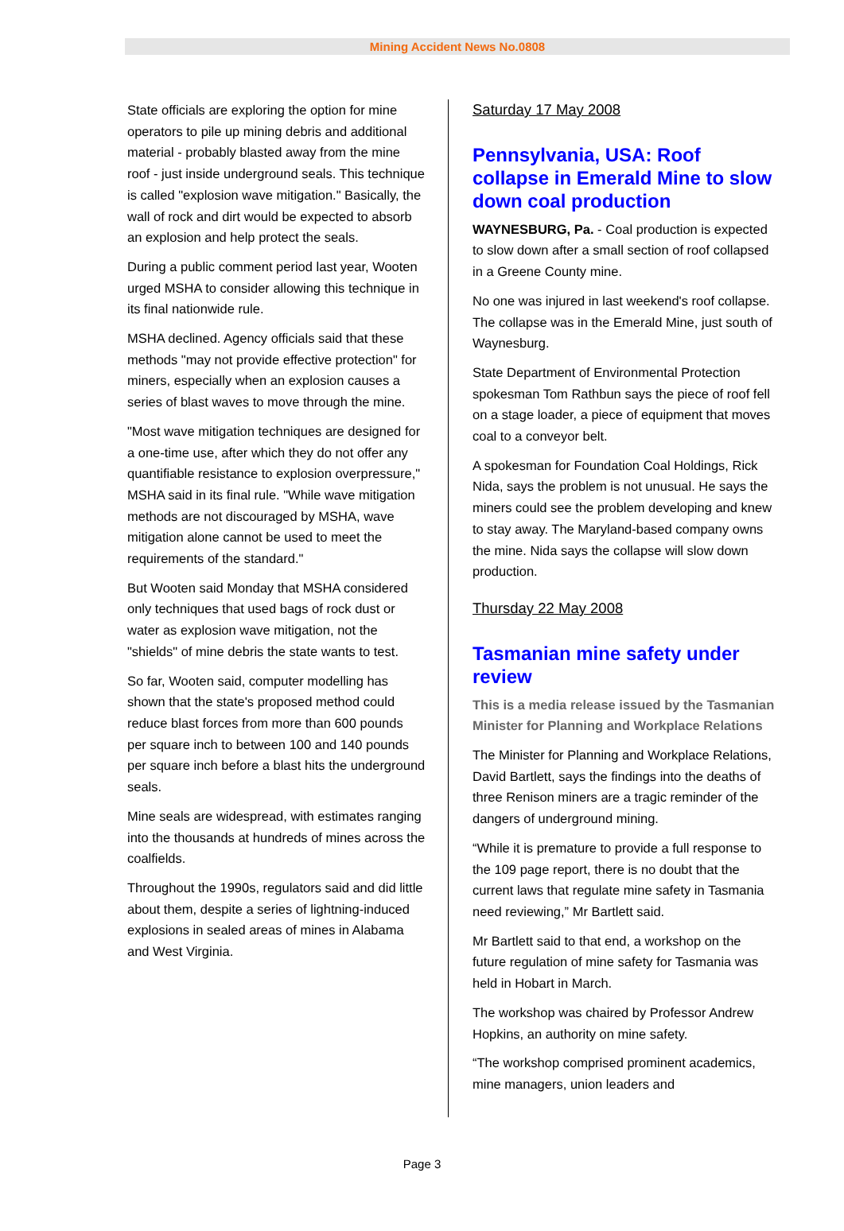Mining Accident News No.0808
State officials are exploring the option for mine operators to pile up mining debris and additional material - probably blasted away from the mine roof - just inside underground seals. This technique is called "explosion wave mitigation." Basically, the wall of rock and dirt would be expected to absorb an explosion and help protect the seals.
During a public comment period last year, Wooten urged MSHA to consider allowing this technique in its final nationwide rule.
MSHA declined. Agency officials said that these methods "may not provide effective protection" for miners, especially when an explosion causes a series of blast waves to move through the mine.
"Most wave mitigation techniques are designed for a one-time use, after which they do not offer any quantifiable resistance to explosion overpressure," MSHA said in its final rule. "While wave mitigation methods are not discouraged by MSHA, wave mitigation alone cannot be used to meet the requirements of the standard."
But Wooten said Monday that MSHA considered only techniques that used bags of rock dust or water as explosion wave mitigation, not the "shields" of mine debris the state wants to test.
So far, Wooten said, computer modelling has shown that the state's proposed method could reduce blast forces from more than 600 pounds per square inch to between 100 and 140 pounds per square inch before a blast hits the underground seals.
Mine seals are widespread, with estimates ranging into the thousands at hundreds of mines across the coalfields.
Throughout the 1990s, regulators said and did little about them, despite a series of lightning-induced explosions in sealed areas of mines in Alabama and West Virginia.
Saturday 17 May 2008
Pennsylvania, USA: Roof collapse in Emerald Mine to slow down coal production
WAYNESBURG, Pa. - Coal production is expected to slow down after a small section of roof collapsed in a Greene County mine.
No one was injured in last weekend's roof collapse. The collapse was in the Emerald Mine, just south of Waynesburg.
State Department of Environmental Protection spokesman Tom Rathbun says the piece of roof fell on a stage loader, a piece of equipment that moves coal to a conveyor belt.
A spokesman for Foundation Coal Holdings, Rick Nida, says the problem is not unusual. He says the miners could see the problem developing and knew to stay away. The Maryland-based company owns the mine. Nida says the collapse will slow down production.
Thursday 22 May 2008
Tasmanian mine safety under review
This is a media release issued by the Tasmanian Minister for Planning and Workplace Relations
The Minister for Planning and Workplace Relations, David Bartlett, says the findings into the deaths of three Renison miners are a tragic reminder of the dangers of underground mining.
“While it is premature to provide a full response to the 109 page report, there is no doubt that the current laws that regulate mine safety in Tasmania need reviewing,” Mr Bartlett said.
Mr Bartlett said to that end, a workshop on the future regulation of mine safety for Tasmania was held in Hobart in March.
The workshop was chaired by Professor Andrew Hopkins, an authority on mine safety.
“The workshop comprised prominent academics, mine managers, union leaders and
Page 3